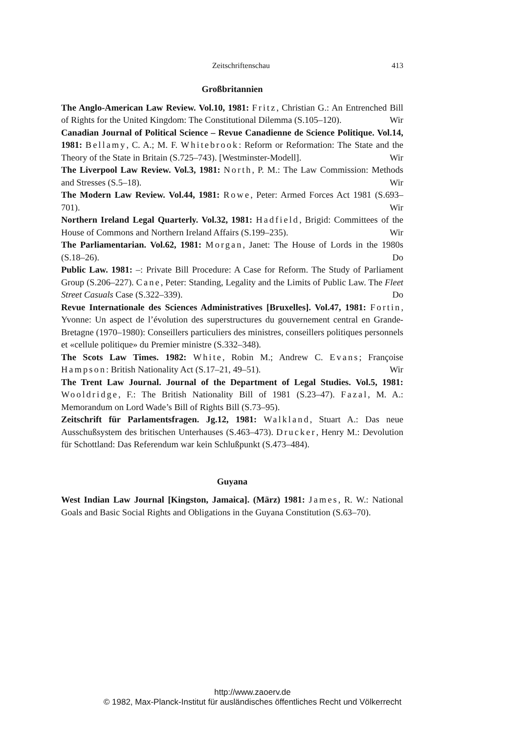Zeitschriftenschau 413
Großbritannien
The Anglo-American Law Review. Vol.10, 1981: Fritz, Christian G.: An Entrenched Bill of Rights for the United Kingdom: The Constitutional Dilemma (S.105–120). Wir
Canadian Journal of Political Science – Revue Canadienne de Science Politique. Vol.14, 1981: Bellamy, C. A.; M. F. Whitebrook: Reform or Reformation: The State and the Theory of the State in Britain (S.725–743). [Westminster-Modell]. Wir
The Liverpool Law Review. Vol.3, 1981: North, P. M.: The Law Commission: Methods and Stresses (S.5–18). Wir
The Modern Law Review. Vol.44, 1981: Rowe, Peter: Armed Forces Act 1981 (S.693–701). Wir
Northern Ireland Legal Quarterly. Vol.32, 1981: Hadfield, Brigid: Committees of the House of Commons and Northern Ireland Affairs (S.199–235). Wir
The Parliamentarian. Vol.62, 1981: Morgan, Janet: The House of Lords in the 1980s (S.18–26). Do
Public Law. 1981: –: Private Bill Procedure: A Case for Reform. The Study of Parliament Group (S.206–227). Cane, Peter: Standing, Legality and the Limits of Public Law. The Fleet Street Casuals Case (S.322–339). Do
Revue Internationale des Sciences Administratives [Bruxelles]. Vol.47, 1981: Fortin, Yvonne: Un aspect de l’évolution des superstructures du gouvernement central en Grande-Bretagne (1970–1980): Conseillers particuliers des ministres, conseillers politiques personnels et «cellule politique» du Premier ministre (S.332–348).
The Scots Law Times. 1982: White, Robin M.; Andrew C. Evans; Françoise Hampson: British Nationality Act (S.17–21, 49–51). Wir
The Trent Law Journal. Journal of the Department of Legal Studies. Vol.5, 1981: Wooldridge, F.: The British Nationality Bill of 1981 (S.23–47). Fazal, M. A.: Memorandum on Lord Wade’s Bill of Rights Bill (S.73–95).
Zeitschrift für Parlamentsfragen. Jg.12, 1981: Walkland, Stuart A.: Das neue Ausschußsystem des britischen Unterhauses (S.463–473). Drucker, Henry M.: Devolution für Schottland: Das Referendum war kein Schlußpunkt (S.473–484).
Guyana
West Indian Law Journal [Kingston, Jamaica]. (März) 1981: James, R. W.: National Goals and Basic Social Rights and Obligations in the Guyana Constitution (S.63–70).
http://www.zaoerv.de
© 1982, Max-Planck-Institut für ausländisches öffentliches Recht und Völkerrecht